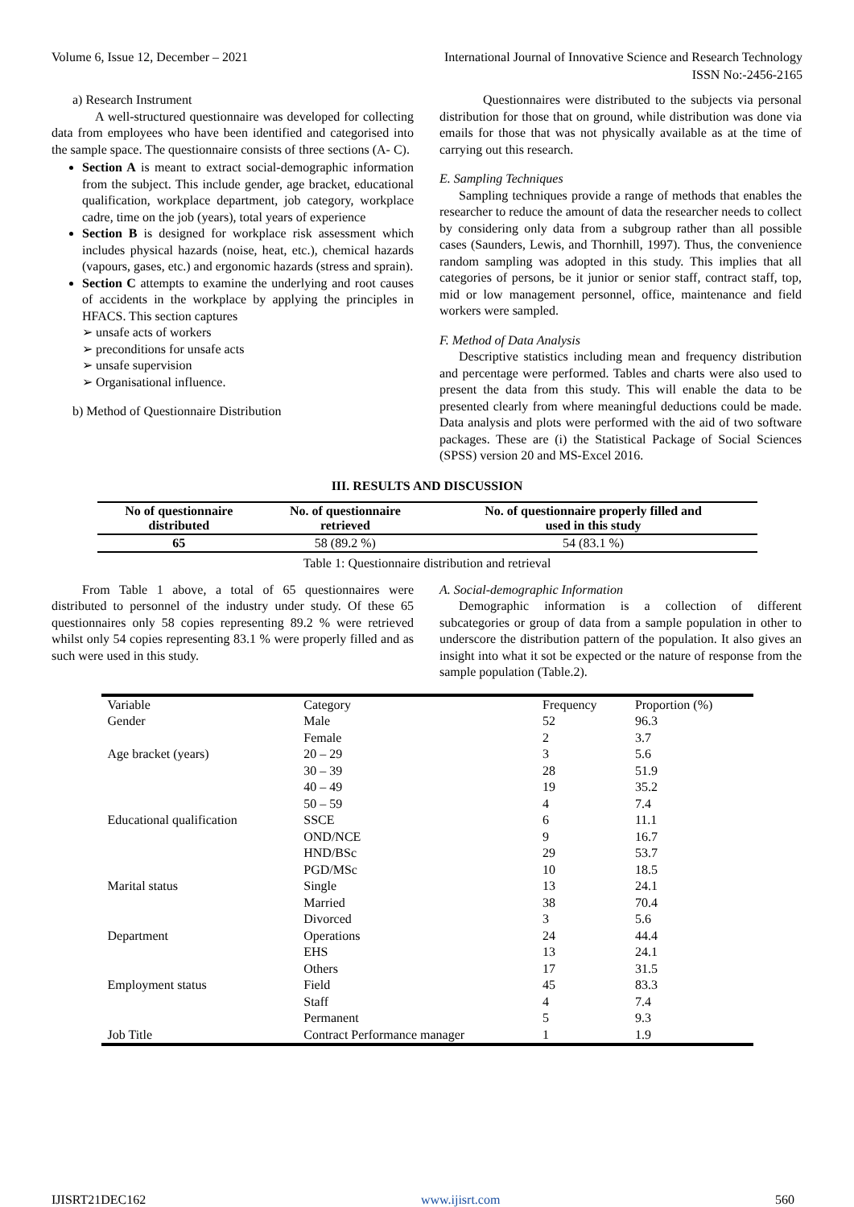Volume 6, Issue 12, December – 2021 International Journal of Innovative Science and Research Technology
ISSN No:-2456-2165
a) Research Instrument
A well-structured questionnaire was developed for collecting data from employees who have been identified and categorised into the sample space. The questionnaire consists of three sections (A- C).
Section A is meant to extract social-demographic information from the subject. This include gender, age bracket, educational qualification, workplace department, job category, workplace cadre, time on the job (years), total years of experience
Section B is designed for workplace risk assessment which includes physical hazards (noise, heat, etc.), chemical hazards (vapours, gases, etc.) and ergonomic hazards (stress and sprain).
Section C attempts to examine the underlying and root causes of accidents in the workplace by applying the principles in HFACS. This section captures
➢ unsafe acts of workers
➢ preconditions for unsafe acts
➢ unsafe supervision
➢ Organisational influence.
b) Method of Questionnaire Distribution
Questionnaires were distributed to the subjects via personal distribution for those that on ground, while distribution was done via emails for those that was not physically available as at the time of carrying out this research.
E. Sampling Techniques
Sampling techniques provide a range of methods that enables the researcher to reduce the amount of data the researcher needs to collect by considering only data from a subgroup rather than all possible cases (Saunders, Lewis, and Thornhill, 1997). Thus, the convenience random sampling was adopted in this study. This implies that all categories of persons, be it junior or senior staff, contract staff, top, mid or low management personnel, office, maintenance and field workers were sampled.
F. Method of Data Analysis
Descriptive statistics including mean and frequency distribution and percentage were performed. Tables and charts were also used to present the data from this study. This will enable the data to be presented clearly from where meaningful deductions could be made. Data analysis and plots were performed with the aid of two software packages. These are (i) the Statistical Package of Social Sciences (SPSS) version 20 and MS-Excel 2016.
III. RESULTS AND DISCUSSION
| No of questionnaire distributed | No. of questionnaire retrieved | No. of questionnaire properly filled and used in this study |
| --- | --- | --- |
| 65 | 58 (89.2 %) | 54 (83.1 %) |
Table 1: Questionnaire distribution and retrieval
From Table 1 above, a total of 65 questionnaires were distributed to personnel of the industry under study. Of these 65 questionnaires only 58 copies representing 89.2 % were retrieved whilst only 54 copies representing 83.1 % were properly filled and as such were used in this study.
A. Social-demographic Information
Demographic information is a collection of different subcategories or group of data from a sample population in other to underscore the distribution pattern of the population. It also gives an insight into what it sot be expected or the nature of response from the sample population (Table.2).
| Variable | Category | Frequency | Proportion (%) |
| Gender | Male | 52 | 96.3 |
| | Female | 2 | 3.7 |
| Age bracket (years) | 20 – 29 | 3 | 5.6 |
| | 30 – 39 | 28 | 51.9 |
| | 40 – 49 | 19 | 35.2 |
| | 50 – 59 | 4 | 7.4 |
| Educational qualification | SSCE | 6 | 11.1 |
| | OND/NCE | 9 | 16.7 |
| | HND/BSc | 29 | 53.7 |
| | PGD/MSc | 10 | 18.5 |
| Marital status | Single | 13 | 24.1 |
| | Married | 38 | 70.4 |
| | Divorced | 3 | 5.6 |
| Department | Operations | 24 | 44.4 |
| | EHS | 13 | 24.1 |
| | Others | 17 | 31.5 |
| Employment status | Field | 45 | 83.3 |
| | Staff | 4 | 7.4 |
| | Permanent | 5 | 9.3 |
| Job Title | Contract Performance manager | 1 | 1.9 |
IJISRT21DEC162 www.ijisrt.com 560